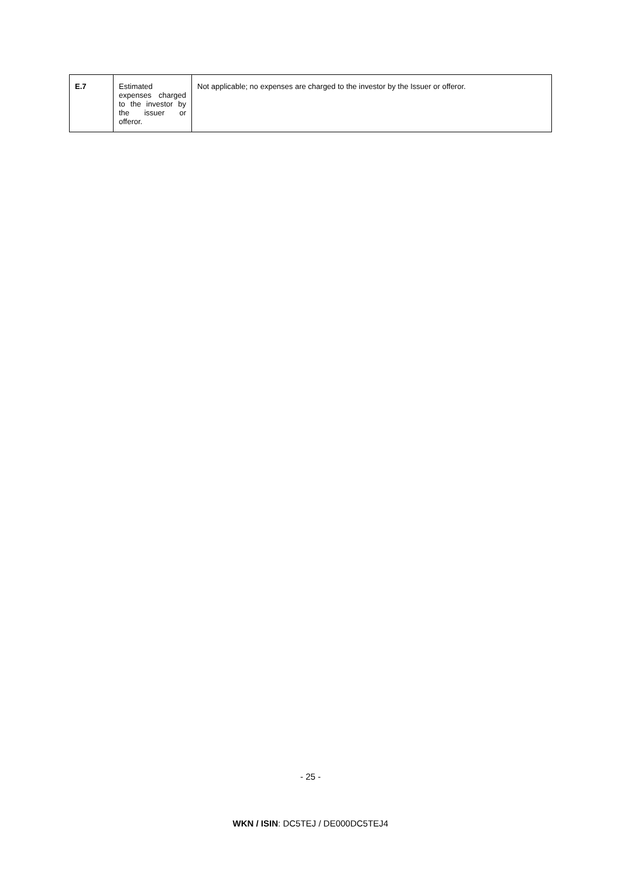| E.7 | Estimated expenses charged to the investor by the issuer or offeror. | Not applicable; no expenses are charged to the investor by the Issuer or offeror. |
- 25 -
WKN / ISIN: DC5TEJ / DE000DC5TEJ4